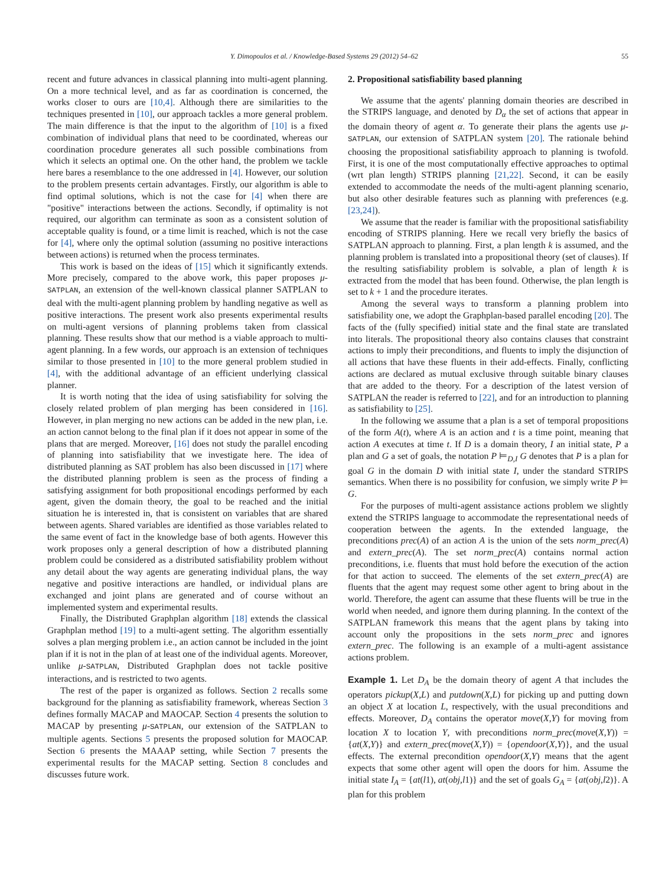Y. Dimopoulos et al. / Knowledge-Based Systems 29 (2012) 54–62 55
recent and future advances in classical planning into multi-agent planning. On a more technical level, and as far as coordination is concerned, the works closer to ours are [10,4]. Although there are similarities to the techniques presented in [10], our approach tackles a more general problem. The main difference is that the input to the algorithm of [10] is a fixed combination of individual plans that need to be coordinated, whereas our coordination procedure generates all such possible combinations from which it selects an optimal one. On the other hand, the problem we tackle here bares a resemblance to the one addressed in [4]. However, our solution to the problem presents certain advantages. Firstly, our algorithm is able to find optimal solutions, which is not the case for [4] when there are "positive" interactions between the actions. Secondly, if optimality is not required, our algorithm can terminate as soon as a consistent solution of acceptable quality is found, or a time limit is reached, which is not the case for [4], where only the optimal solution (assuming no positive interactions between actions) is returned when the process terminates.
This work is based on the ideas of [15] which it significantly extends. More precisely, compared to the above work, this paper proposes μ-SATPLAN, an extension of the well-known classical planner SATPLAN to deal with the multi-agent planning problem by handling negative as well as positive interactions. The present work also presents experimental results on multi-agent versions of planning problems taken from classical planning. These results show that our method is a viable approach to multi-agent planning. In a few words, our approach is an extension of techniques similar to those presented in [10] to the more general problem studied in [4], with the additional advantage of an efficient underlying classical planner.
It is worth noting that the idea of using satisfiability for solving the closely related problem of plan merging has been considered in [16]. However, in plan merging no new actions can be added in the new plan, i.e. an action cannot belong to the final plan if it does not appear in some of the plans that are merged. Moreover, [16] does not study the parallel encoding of planning into satisfiability that we investigate here. The idea of distributed planning as SAT problem has also been discussed in [17] where the distributed planning problem is seen as the process of finding a satisfying assignment for both propositional encodings performed by each agent, given the domain theory, the goal to be reached and the initial situation he is interested in, that is consistent on variables that are shared between agents. Shared variables are identified as those variables related to the same event of fact in the knowledge base of both agents. However this work proposes only a general description of how a distributed planning problem could be considered as a distributed satisfiability problem without any detail about the way agents are generating individual plans, the way negative and positive interactions are handled, or individual plans are exchanged and joint plans are generated and of course without an implemented system and experimental results.
Finally, the Distributed Graphplan algorithm [18] extends the classical Graphplan method [19] to a multi-agent setting. The algorithm essentially solves a plan merging problem i.e., an action cannot be included in the joint plan if it is not in the plan of at least one of the individual agents. Moreover, unlike μ-SATPLAN, Distributed Graphplan does not tackle positive interactions, and is restricted to two agents.
The rest of the paper is organized as follows. Section 2 recalls some background for the planning as satisfiability framework, whereas Section 3 defines formally MACAP and MAOCAP. Section 4 presents the solution to MACAP by presenting μ-SATPLAN, our extension of the SATPLAN to multiple agents. Sections 5 presents the proposed solution for MAOCAP. Section 6 presents the MAAAP setting, while Section 7 presents the experimental results for the MACAP setting. Section 8 concludes and discusses future work.
2. Propositional satisfiability based planning
We assume that the agents' planning domain theories are described in the STRIPS language, and denoted by D<sub>α</sub> the set of actions that appear in the domain theory of agent α. To generate their plans the agents use μ-SATPLAN, our extension of SATPLAN system [20]. The rationale behind choosing the propositional satisfiability approach to planning is twofold. First, it is one of the most computationally effective approaches to optimal (wrt plan length) STRIPS planning [21,22]. Second, it can be easily extended to accommodate the needs of the multi-agent planning scenario, but also other desirable features such as planning with preferences (e.g. [23,24]).
We assume that the reader is familiar with the propositional satisfiability encoding of STRIPS planning. Here we recall very briefly the basics of SATPLAN approach to planning. First, a plan length k is assumed, and the planning problem is translated into a propositional theory (set of clauses). If the resulting satisfiability problem is solvable, a plan of length k is extracted from the model that has been found. Otherwise, the plan length is set to k + 1 and the procedure iterates.
Among the several ways to transform a planning problem into satisfiability one, we adopt the Graphplan-based parallel encoding [20]. The facts of the (fully specified) initial state and the final state are translated into literals. The propositional theory also contains clauses that constraint actions to imply their preconditions, and fluents to imply the disjunction of all actions that have these fluents in their add-effects. Finally, conflicting actions are declared as mutual exclusive through suitable binary clauses that are added to the theory. For a description of the latest version of SATPLAN the reader is referred to [22], and for an introduction to planning as satisfiability to [25].
In the following we assume that a plan is a set of temporal propositions of the form A(t), where A is an action and t is a time point, meaning that action A executes at time t. If D is a domain theory, I an initial state, P a plan and G a set of goals, the notation P ⊨<sub>D,I</sub> G denotes that P is a plan for goal G in the domain D with initial state I, under the standard STRIPS semantics. When there is no possibility for confusion, we simply write P ⊨ G.
For the purposes of multi-agent assistance actions problem we slightly extend the STRIPS language to accommodate the representational needs of cooperation between the agents. In the extended language, the preconditions prec(A) of an action A is the union of the sets norm_prec(A) and extern_prec(A). The set norm_prec(A) contains normal action preconditions, i.e. fluents that must hold before the execution of the action for that action to succeed. The elements of the set extern_prec(A) are fluents that the agent may request some other agent to bring about in the world. Therefore, the agent can assume that these fluents will be true in the world when needed, and ignore them during planning. In the context of the SATPLAN framework this means that the agent plans by taking into account only the propositions in the sets norm_prec and ignores extern_prec. The following is an example of a multi-agent assistance actions problem.
Example 1. Let D<sub>A</sub> be the domain theory of agent A that includes the operators pickup(X,L) and putdown(X,L) for picking up and putting down an object X at location L, respectively, with the usual preconditions and effects. Moreover, D<sub>A</sub> contains the operator move(X,Y) for moving from location X to location Y, with preconditions norm_prec(move(X,Y)) = {at(X,Y)} and extern_prec(move(X,Y)) = {opendoor(X,Y)}, and the usual effects. The external precondition opendoor(X,Y) means that the agent expects that some other agent will open the doors for him. Assume the initial state I<sub>A</sub> = {at(l1), at(obj,l1)} and the set of goals G<sub>A</sub> = {at(obj,l2)}. A plan for this problem